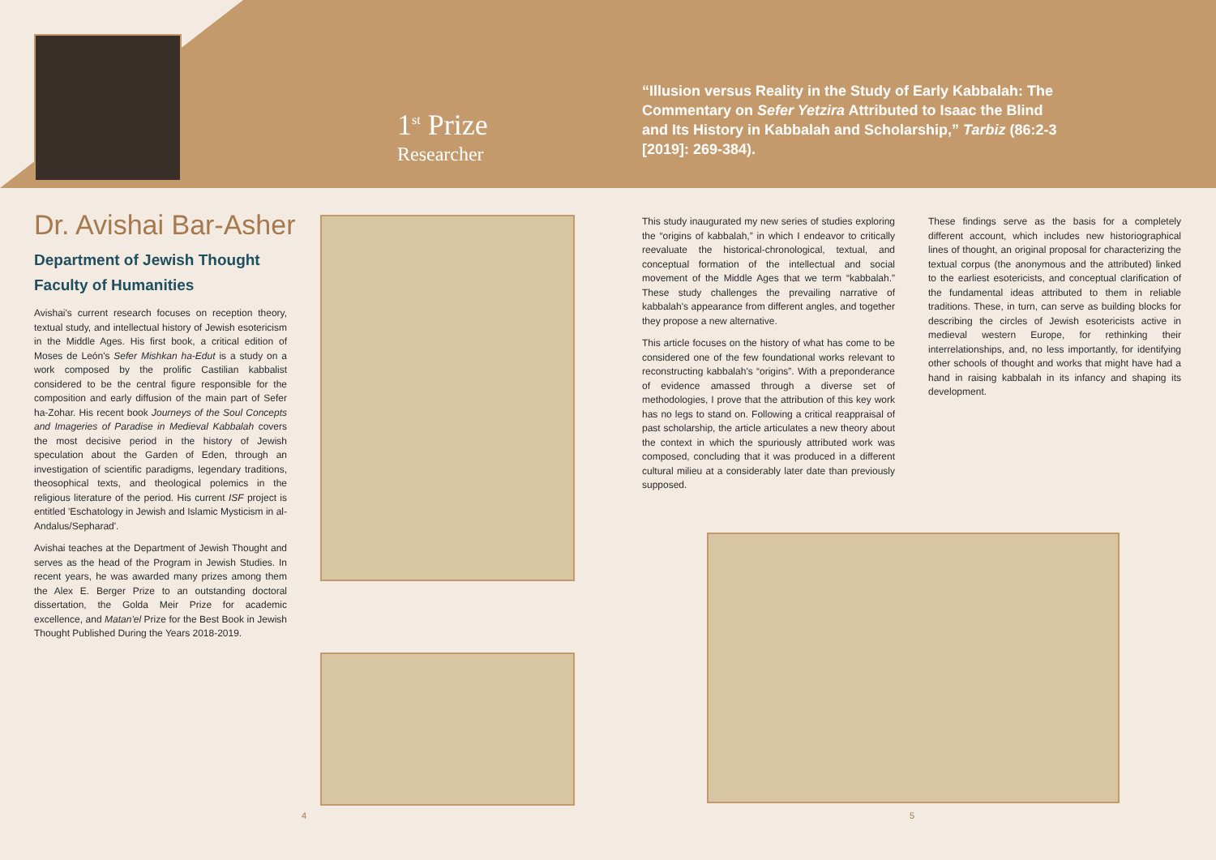1<sup>st</sup> Prize
Researcher
Dr. Avishai Bar-Asher
Department of Jewish Thought
Faculty of Humanities
Avishai's current research focuses on reception theory, textual study, and intellectual history of Jewish esotericism in the Middle Ages. His first book, a critical edition of Moses de León's Sefer Mishkan ha-Edut is a study on a work composed by the prolific Castilian kabbalist considered to be the central figure responsible for the composition and early diffusion of the main part of Sefer ha-Zohar. His recent book Journeys of the Soul Concepts and Imageries of Paradise in Medieval Kabbalah covers the most decisive period in the history of Jewish speculation about the Garden of Eden, through an investigation of scientific paradigms, legendary traditions, theosophical texts, and theological polemics in the religious literature of the period. His current ISF project is entitled 'Eschatology in Jewish and Islamic Mysticism in al-Andalus/Sepharad'.
Avishai teaches at the Department of Jewish Thought and serves as the head of the Program in Jewish Studies. In recent years, he was awarded many prizes among them the Alex E. Berger Prize to an outstanding doctoral dissertation, the Golda Meir Prize for academic excellence, and Matan'el Prize for the Best Book in Jewish Thought Published During the Years 2018-2019.
4
“Illusion versus Reality in the Study of Early Kabbalah: The Commentary on Sefer Yetzira Attributed to Isaac the Blind and Its History in Kabbalah and Scholarship,” Tarbiz (86:2-3 [2019]: 269-384).
This study inaugurated my new series of studies exploring the “origins of kabbalah,” in which I endeavor to critically reevaluate the historical-chronological, textual, and conceptual formation of the intellectual and social movement of the Middle Ages that we term “kabbalah.” These study challenges the prevailing narrative of kabbalah's appearance from different angles, and together they propose a new alternative.
This article focuses on the history of what has come to be considered one of the few foundational works relevant to reconstructing kabbalah's “origins”. With a preponderance of evidence amassed through a diverse set of methodologies, I prove that the attribution of this key work has no legs to stand on. Following a critical reappraisal of past scholarship, the article articulates a new theory about the context in which the spuriously attributed work was composed, concluding that it was produced in a different cultural milieu at a considerably later date than previously supposed.
These findings serve as the basis for a completely different account, which includes new historiographical lines of thought, an original proposal for characterizing the textual corpus (the anonymous and the attributed) linked to the earliest esotericists, and conceptual clarification of the fundamental ideas attributed to them in reliable traditions. These, in turn, can serve as building blocks for describing the circles of Jewish esotericists active in medieval western Europe, for rethinking their interrelationships, and, no less importantly, for identifying other schools of thought and works that might have had a hand in raising kabbalah in its infancy and shaping its development.
5